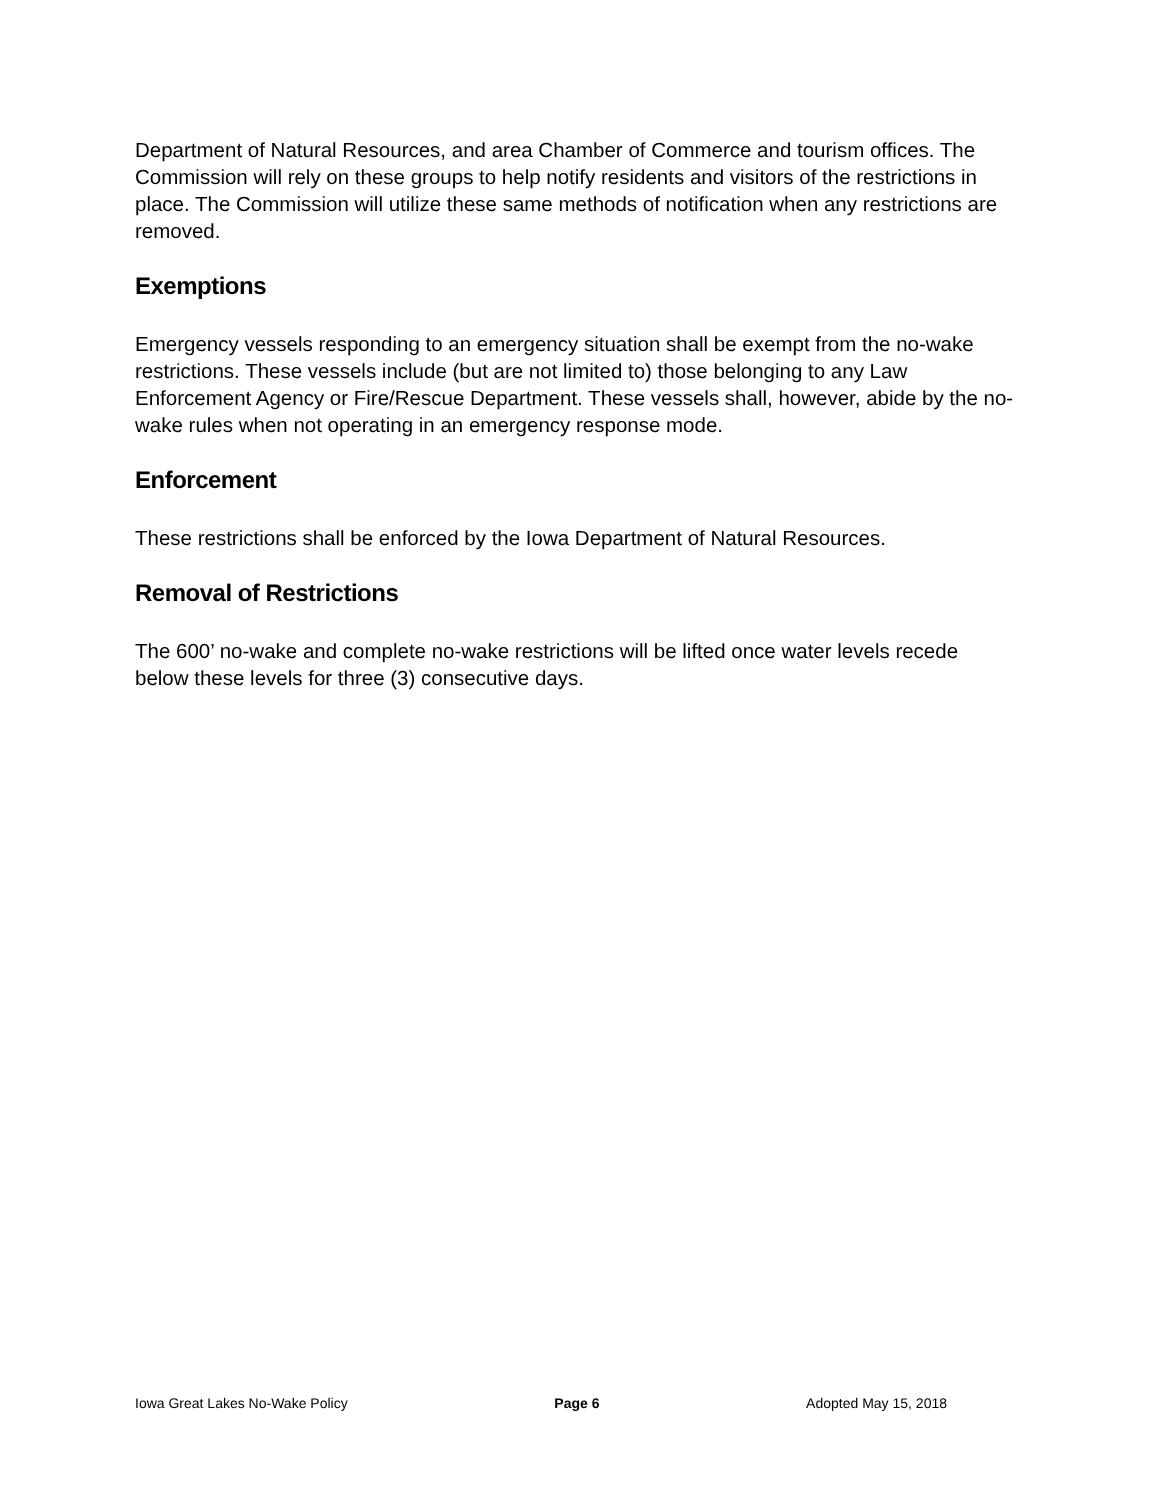Department of Natural Resources, and area Chamber of Commerce and tourism offices. The Commission will rely on these groups to help notify residents and visitors of the restrictions in place. The Commission will utilize these same methods of notification when any restrictions are removed.
Exemptions
Emergency vessels responding to an emergency situation shall be exempt from the no-wake restrictions. These vessels include (but are not limited to) those belonging to any Law Enforcement Agency or Fire/Rescue Department. These vessels shall, however, abide by the no-wake rules when not operating in an emergency response mode.
Enforcement
These restrictions shall be enforced by the Iowa Department of Natural Resources.
Removal of Restrictions
The 600’ no-wake and complete no-wake restrictions will be lifted once water levels recede below these levels for three (3) consecutive days.
Iowa Great Lakes No-Wake Policy Page 6 Adopted May 15, 2018